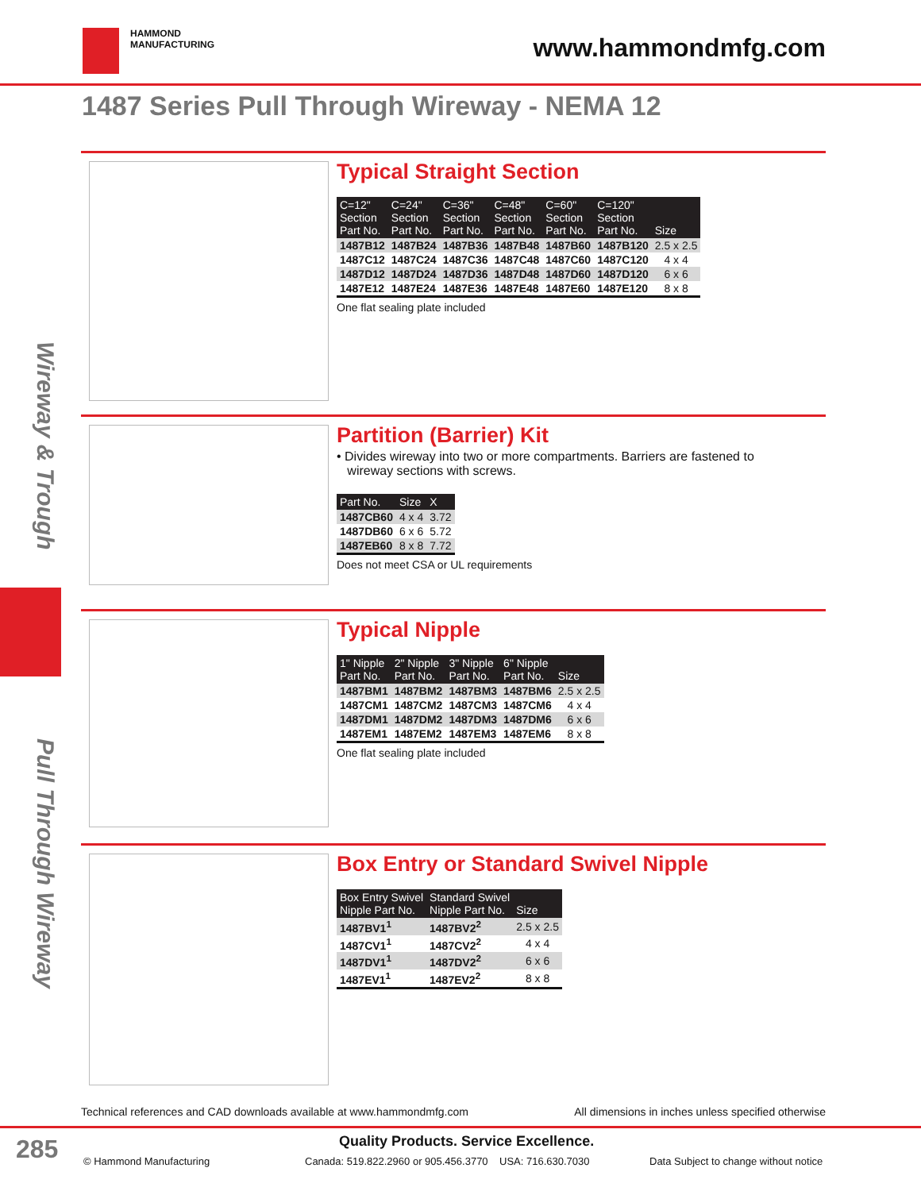HAMMOND
MANUFACTURING
www.hammondmfg.com
1487 Series Pull Through Wireway - NEMA 12
Wireway & Trough
Pull Through Wireway
Typical Straight Section
| C=12" Section Part No. | C=24" Section Part No. | C=36" Section Part No. | C=48" Section Part No. | C=60" Section Part No. | C=120" Section Part No. | Size |
| --- | --- | --- | --- | --- | --- | --- |
| 1487B12 | 1487B24 | 1487B36 | 1487B48 | 1487B60 | 1487B120 | 2.5 x 2.5 |
| 1487C12 | 1487C24 | 1487C36 | 1487C48 | 1487C60 | 1487C120 | 4 x 4 |
| 1487D12 | 1487D24 | 1487D36 | 1487D48 | 1487D60 | 1487D120 | 6 x 6 |
| 1487E12 | 1487E24 | 1487E36 | 1487E48 | 1487E60 | 1487E120 | 8 x 8 |
One flat sealing plate included
Partition (Barrier) Kit
• Divides wireway into two or more compartments. Barriers are fastened to
wireway sections with screws.
| Part No. | Size | X |
| --- | --- | --- |
| 1487CB60 | 4 x 4 | 3.72 |
| 1487DB60 | 6 x 6 | 5.72 |
| 1487EB60 | 8 x 8 | 7.72 |
Does not meet CSA or UL requirements
Typical Nipple
| 1" Nipple Part No. | 2" Nipple Part No. | 3" Nipple Part No. | 6" Nipple Part No. | Size |
| --- | --- | --- | --- | --- |
| 1487BM1 | 1487BM2 | 1487BM3 | 1487BM6 | 2.5 x 2.5 |
| 1487CM1 | 1487CM2 | 1487CM3 | 1487CM6 | 4 x 4 |
| 1487DM1 | 1487DM2 | 1487DM3 | 1487DM6 | 6 x 6 |
| 1487EM1 | 1487EM2 | 1487EM3 | 1487EM6 | 8 x 8 |
One flat sealing plate included
Box Entry or Standard Swivel Nipple
| Box Entry Swivel Nipple Part No. | Standard Swivel Nipple Part No. | Size |
| --- | --- | --- |
| 1487BV1<sup>1</sup> | 1487BV2<sup>2</sup> | 2.5 x 2.5 |
| 1487CV1<sup>1</sup> | 1487CV2<sup>2</sup> | 4 x 4 |
| 1487DV1<sup>1</sup> | 1487DV2<sup>2</sup> | 6 x 6 |
| 1487EV1<sup>1</sup> | 1487EV2<sup>2</sup> | 8 x 8 |
Technical references and CAD downloads available at www.hammondmfg.com All dimensions in inches unless specified otherwise
285
Quality Products. Service Excellence.
© Hammond Manufacturing
Canada: 519.822.2960 or 905.456.3770 USA: 716.630.7030
Data Subject to change without notice